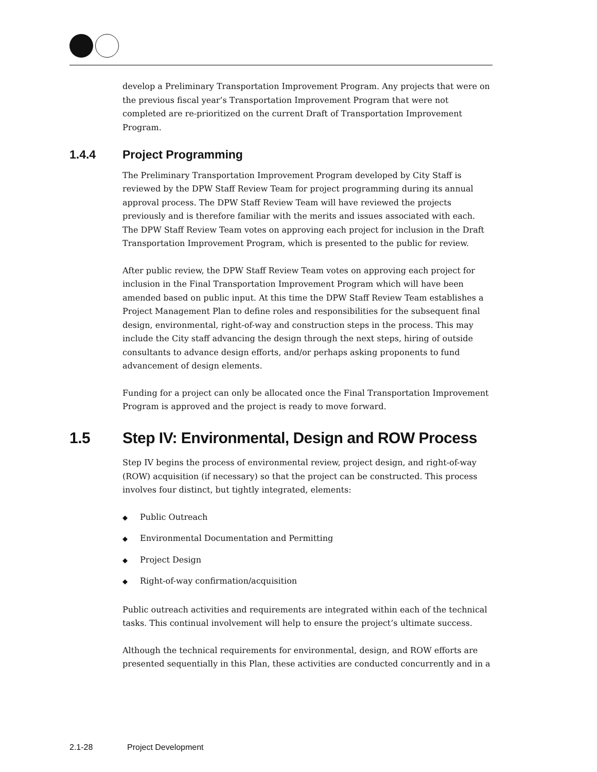develop a Preliminary Transportation Improvement Program. Any projects that were on the previous fiscal year’s Transportation Improvement Program that were not completed are re-prioritized on the current Draft of Transportation Improvement Program.
1.4.4 Project Programming
The Preliminary Transportation Improvement Program developed by City Staff is reviewed by the DPW Staff Review Team for project programming during its annual approval process. The DPW Staff Review Team will have reviewed the projects previously and is therefore familiar with the merits and issues associated with each. The DPW Staff Review Team votes on approving each project for inclusion in the Draft Transportation Improvement Program, which is presented to the public for review.
After public review, the DPW Staff Review Team votes on approving each project for inclusion in the Final Transportation Improvement Program which will have been amended based on public input. At this time the DPW Staff Review Team establishes a Project Management Plan to define roles and responsibilities for the subsequent final design, environmental, right-of-way and construction steps in the process. This may include the City staff advancing the design through the next steps, hiring of outside consultants to advance design efforts, and/or perhaps asking proponents to fund advancement of design elements.
Funding for a project can only be allocated once the Final Transportation Improvement Program is approved and the project is ready to move forward.
1.5 Step IV: Environmental, Design and ROW Process
Step IV begins the process of environmental review, project design, and right-of-way (ROW) acquisition (if necessary) so that the project can be constructed. This process involves four distinct, but tightly integrated, elements:
◆ Public Outreach
◆ Environmental Documentation and Permitting
◆ Project Design
◆ Right-of-way confirmation/acquisition
Public outreach activities and requirements are integrated within each of the technical tasks. This continual involvement will help to ensure the project’s ultimate success.
Although the technical requirements for environmental, design, and ROW efforts are presented sequentially in this Plan, these activities are conducted concurrently and in a
2.1-28 Project Development